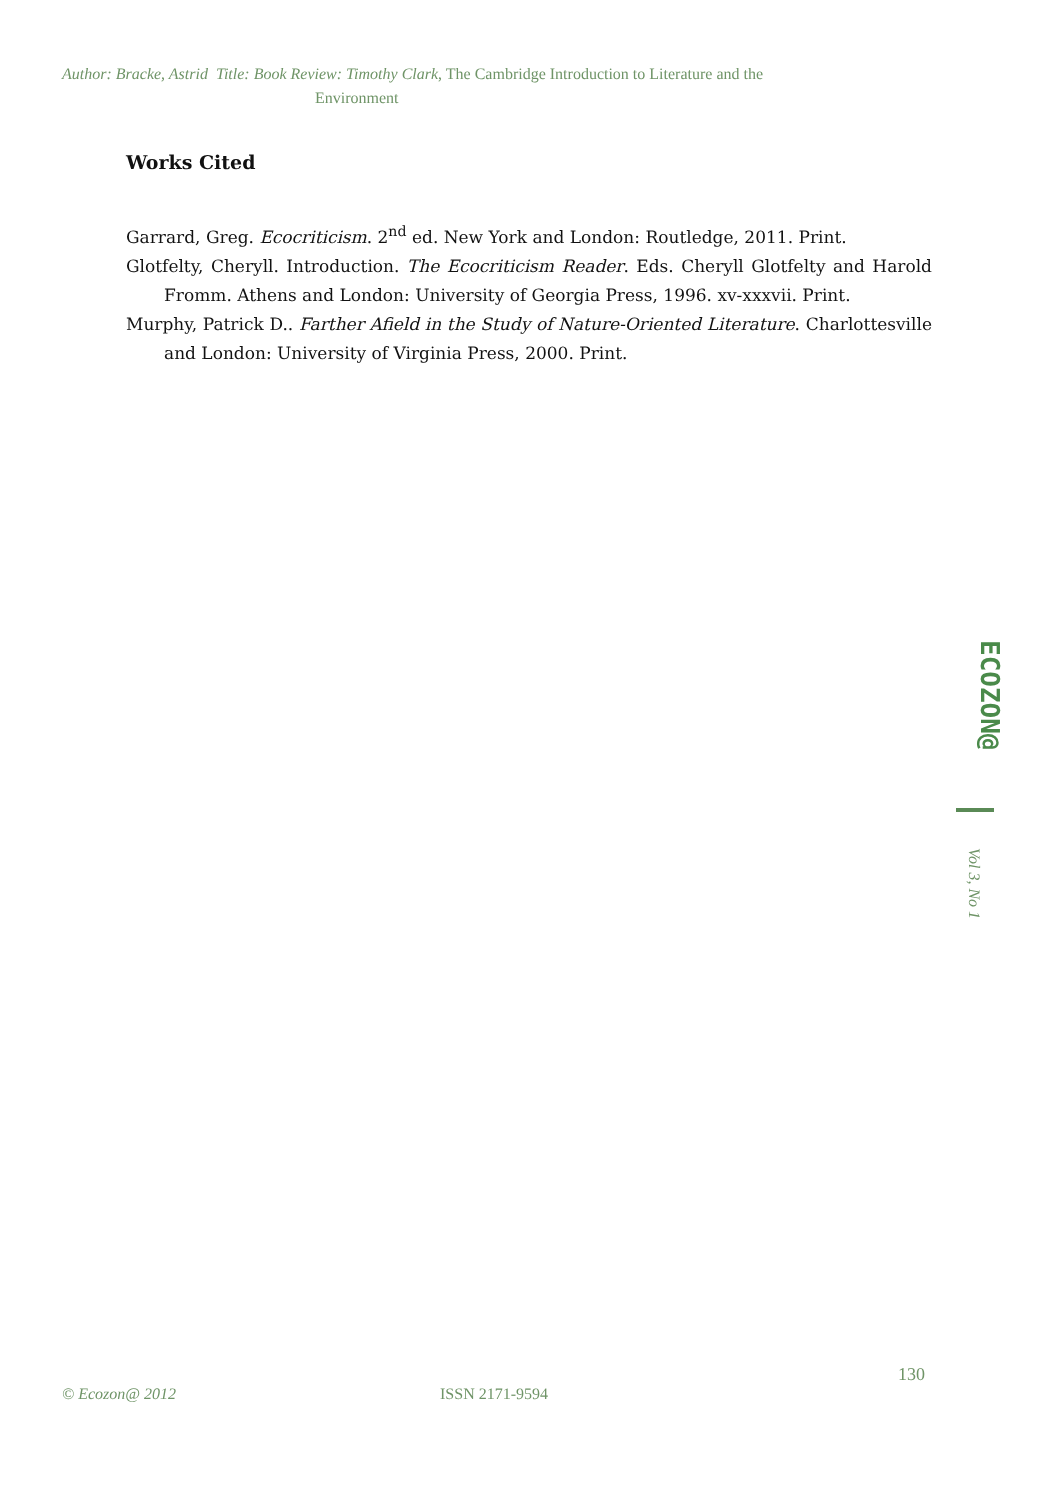Author: Bracke, Astrid Title: Book Review: Timothy Clark, The Cambridge Introduction to Literature and the
Environment
Works Cited
Garrard, Greg. Ecocriticism. 2<sup>nd</sup> ed. New York and London: Routledge, 2011. Print.
Glotfelty, Cheryll. Introduction. The Ecocriticism Reader. Eds. Cheryll Glotfelty and Harold Fromm. Athens and London: University of Georgia Press, 1996. xv-xxxvii. Print.
Murphy, Patrick D.. Farther Afield in the Study of Nature-Oriented Literature. Charlottesville and London: University of Virginia Press, 2000. Print.
ECOZON@
Vol 3, No 1
130
© Ecozon@ 2012 ISSN 2171-9594